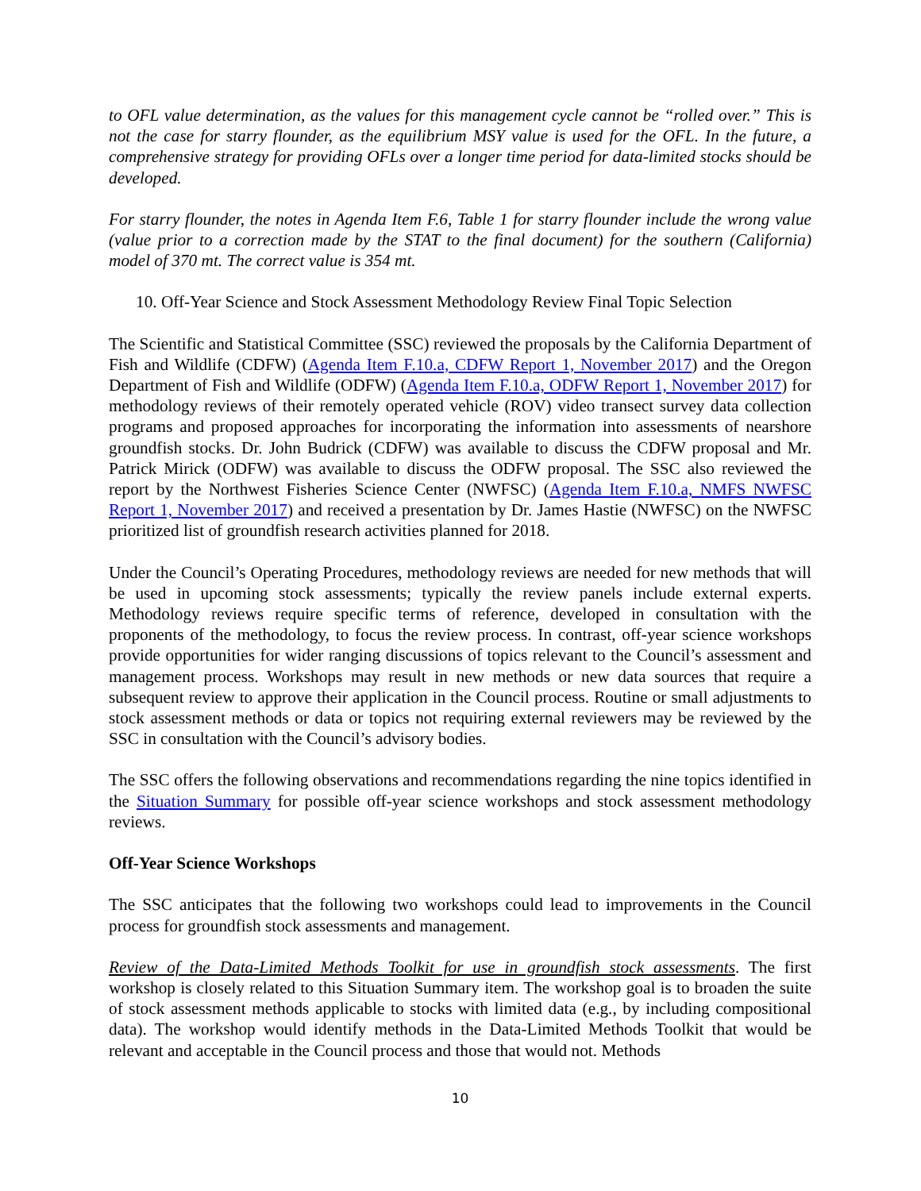to OFL value determination, as the values for this management cycle cannot be “rolled over.” This is not the case for starry flounder, as the equilibrium MSY value is used for the OFL. In the future, a comprehensive strategy for providing OFLs over a longer time period for data-limited stocks should be developed.
For starry flounder, the notes in Agenda Item F.6, Table 1 for starry flounder include the wrong value (value prior to a correction made by the STAT to the final document) for the southern (California) model of 370 mt. The correct value is 354 mt.
10. Off-Year Science and Stock Assessment Methodology Review Final Topic Selection
The Scientific and Statistical Committee (SSC) reviewed the proposals by the California Department of Fish and Wildlife (CDFW) (Agenda Item F.10.a, CDFW Report 1, November 2017) and the Oregon Department of Fish and Wildlife (ODFW) (Agenda Item F.10.a, ODFW Report 1, November 2017) for methodology reviews of their remotely operated vehicle (ROV) video transect survey data collection programs and proposed approaches for incorporating the information into assessments of nearshore groundfish stocks. Dr. John Budrick (CDFW) was available to discuss the CDFW proposal and Mr. Patrick Mirick (ODFW) was available to discuss the ODFW proposal. The SSC also reviewed the report by the Northwest Fisheries Science Center (NWFSC) (Agenda Item F.10.a, NMFS NWFSC Report 1, November 2017) and received a presentation by Dr. James Hastie (NWFSC) on the NWFSC prioritized list of groundfish research activities planned for 2018.
Under the Council’s Operating Procedures, methodology reviews are needed for new methods that will be used in upcoming stock assessments; typically the review panels include external experts. Methodology reviews require specific terms of reference, developed in consultation with the proponents of the methodology, to focus the review process. In contrast, off-year science workshops provide opportunities for wider ranging discussions of topics relevant to the Council’s assessment and management process. Workshops may result in new methods or new data sources that require a subsequent review to approve their application in the Council process. Routine or small adjustments to stock assessment methods or data or topics not requiring external reviewers may be reviewed by the SSC in consultation with the Council’s advisory bodies.
The SSC offers the following observations and recommendations regarding the nine topics identified in the Situation Summary for possible off-year science workshops and stock assessment methodology reviews.
Off-Year Science Workshops
The SSC anticipates that the following two workshops could lead to improvements in the Council process for groundfish stock assessments and management.
Review of the Data-Limited Methods Toolkit for use in groundfish stock assessments. The first workshop is closely related to this Situation Summary item. The workshop goal is to broaden the suite of stock assessment methods applicable to stocks with limited data (e.g., by including compositional data). The workshop would identify methods in the Data-Limited Methods Toolkit that would be relevant and acceptable in the Council process and those that would not. Methods
10